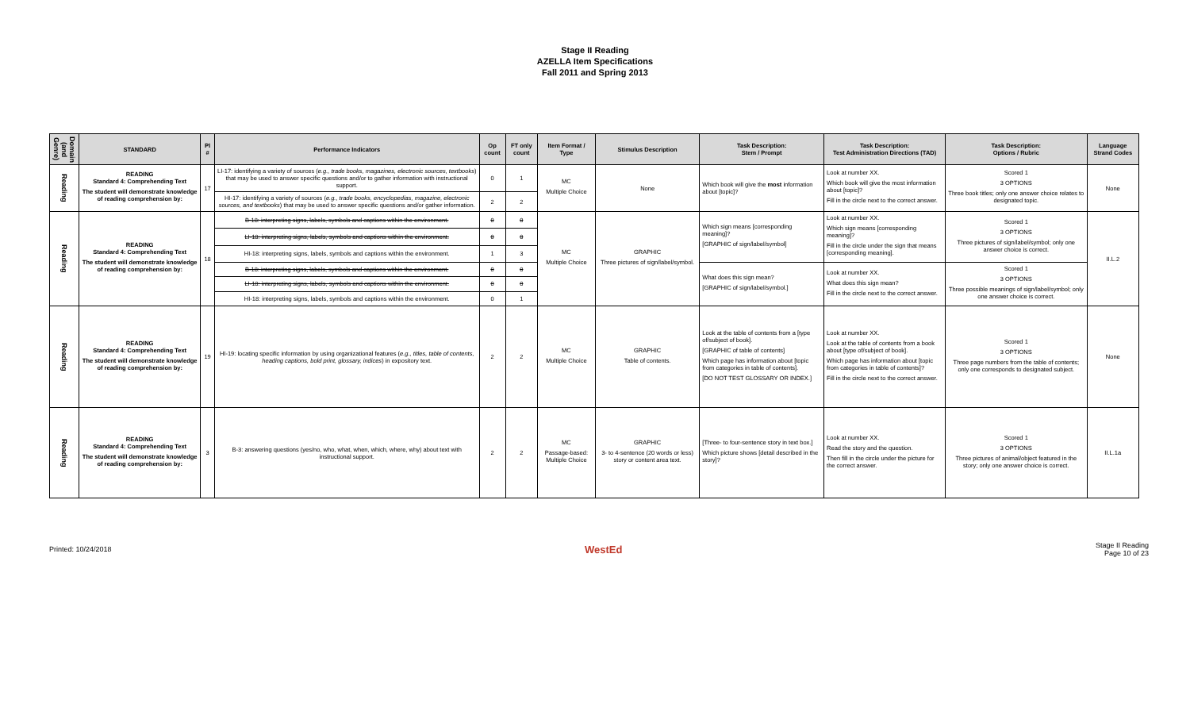Stage II Reading
AZELLA Item Specifications
Fall 2011 and Spring 2013
| Domain (and Genre) | STANDARD | PI # | Performance Indicators | Op count | FT only count | Item Format / Type | Stimulus Description | Task Description: Stem / Prompt | Task Description: Test Administration Directions (TAD) | Task Description: Options / Rubric | Language Strand Codes |
| --- | --- | --- | --- | --- | --- | --- | --- | --- | --- | --- | --- |
| Reading | READING Standard 4: Comprehending Text The student will demonstrate knowledge of reading comprehension by: | 17 | LI-17: identifying a variety of sources ( e.g., trade books, magazines, electronic sources, textbooks ) that may be used to answer specific questions and/or to gather information with instructional support. | 0 | 1 | MC Multiple Choice | None | Which book will give the most information about [topic]? | Look at number XX. Which book will give the most information about [topic]? Fill in the circle next to the correct answer. | Scored 1 3 OPTIONS Three book titles; only one answer choice relates to designated topic. | None |
| | | | HI-17: identifying a variety of sources ( e.g., trade books, encyclopedias, magazine, electronic sources, and textbooks ) that may be used to answer specific questions and/or gather information. | 2 | 2 | | | | | | |
| Reading | READING Standard 4: Comprehending Text The student will demonstrate knowledge of reading comprehension by: | 18 | B-18: interpreting signs, labels, symbols and captions within the environment. | 0 | 0 | MC Multiple Choice | GRAPHIC Three pictures of sign/label/symbol. | Which sign means [corresponding meaning]? [GRAPHIC of sign/label/symbol] | Look at number XX. Which sign means [corresponding meaning]? Fill in the circle under the sign that means [corresponding meaning]. | Scored 1 3 OPTIONS Three pictures of sign/label/symbol; only one answer choice is correct. | II.L.2 |
| | | | LI-18: interpreting signs, labels, symbols and captions within the environment. | 0 | 0 | | | | | | |
| | | | HI-18: interpreting signs, labels, symbols and captions within the environment. | 1 | 3 | | | | | | |
| | | | B-18: interpreting signs, labels, symbols and captions within the environment. | 0 | 0 | | | What does this sign mean? [GRAPHIC of sign/label/symbol.] | Look at number XX. What does this sign mean? Fill in the circle next to the correct answer. | Scored 1 3 OPTIONS Three possible meanings of sign/label/symbol; only one answer choice is correct. | |
| | | | LI-18: interpreting signs, labels, symbols and captions within the environment. | 0 | 0 | | | | | | |
| | | | HI-18: interpreting signs, labels, symbols and captions within the environment. | 0 | 1 | | | | | | |
| Reading | READING Standard 4: Comprehending Text The student will demonstrate knowledge of reading comprehension by: | 19 | HI-19: locating specific information by using organizational features ( e.g., titles, table of contents, heading captions, bold print, glossary, indices ) in expository text. | 2 | 2 | MC Multiple Choice | GRAPHIC Table of contents. | Look at the table of contents from a [type of/subject of book]. [GRAPHIC of table of contents] Which page has information about [topic from categories in table of contents]. [DO NOT TEST GLOSSARY OR INDEX.] | Look at number XX. Look at the table of contents from a book about [type of/subject of book]. Which page has information about [topic from categories in table of contents]? Fill in the circle next to the correct answer. | Scored 1 3 OPTIONS Three page numbers from the table of contents; only one corresponds to designated subject. | None |
| Reading | READING Standard 4: Comprehending Text The student will demonstrate knowledge of reading comprehension by: | 3 | B-3: answering questions (yes/no, who, what, when, which, where, why) about text with instructional support. | 2 | 2 | MC Passage-based: Multiple Choice | GRAPHIC 3- to 4-sentence (20 words or less) story or content area text. | [Three- to four-sentence story in text box.] Which picture shows [detail described in the story]? | Look at number XX. Read the story and the question. Then fill in the circle under the picture for the correct answer. | Scored 1 3 OPTIONS Three pictures of animal/object featured in the story; only one answer choice is correct. | II.L.1a |
Printed: 10/24/2018 WestEd Stage II Reading
Page 10 of 23